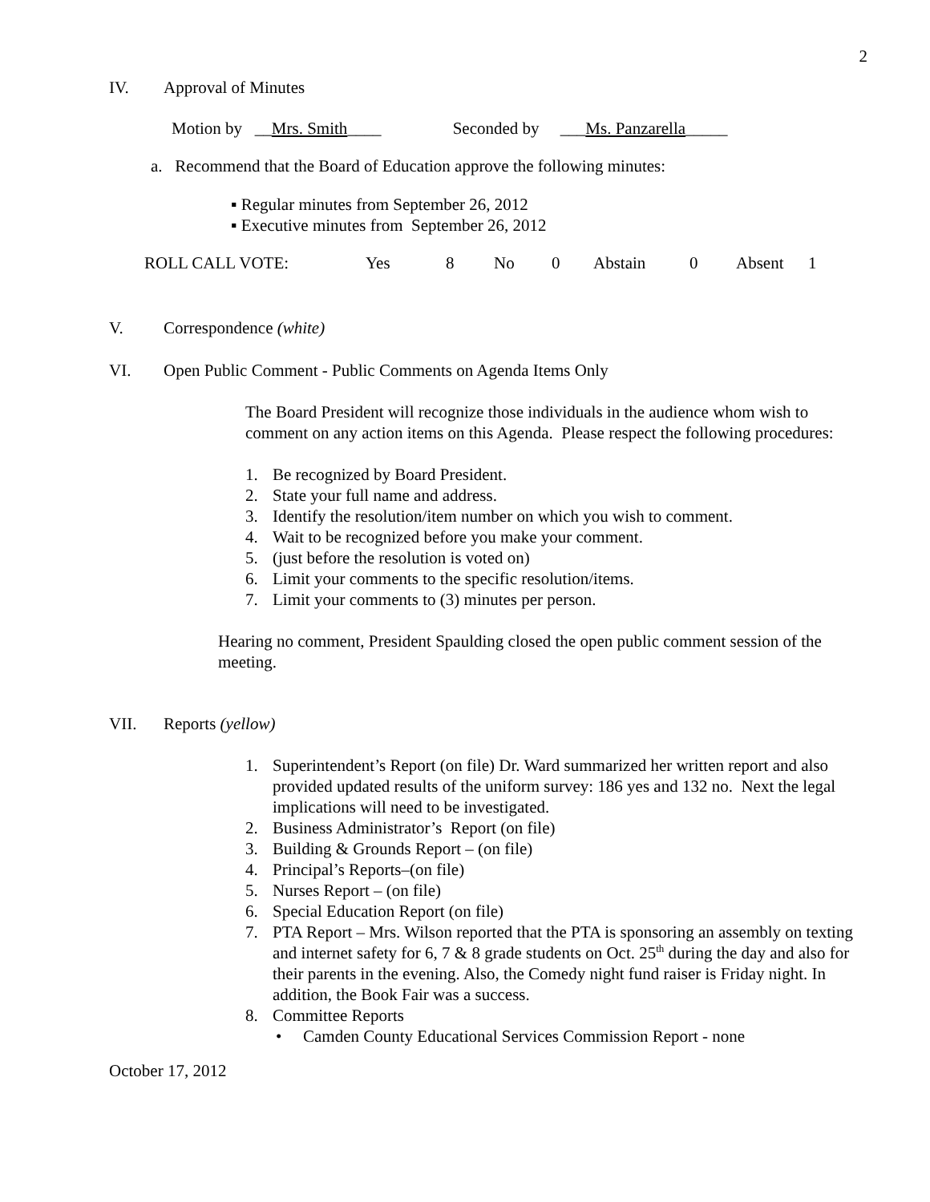2
IV. Approval of Minutes
Motion by __Mrs. Smith____ Seconded by ___Ms. Panzarella_____
a. Recommend that the Board of Education approve the following minutes:
▪ Regular minutes from September 26, 2012
▪ Executive minutes from September 26, 2012
ROLL CALL VOTE: Yes 8 No 0 Abstain 0 Absent 1
V. Correspondence (white)
VI. Open Public Comment - Public Comments on Agenda Items Only
The Board President will recognize those individuals in the audience whom wish to comment on any action items on this Agenda. Please respect the following procedures:
1. Be recognized by Board President.
2. State your full name and address.
3. Identify the resolution/item number on which you wish to comment.
4. Wait to be recognized before you make your comment.
5. (just before the resolution is voted on)
6. Limit your comments to the specific resolution/items.
7. Limit your comments to (3) minutes per person.
Hearing no comment, President Spaulding closed the open public comment session of the meeting.
VII. Reports (yellow)
1. Superintendent’s Report (on file) Dr. Ward summarized her written report and also provided updated results of the uniform survey: 186 yes and 132 no. Next the legal implications will need to be investigated.
2. Business Administrator’s Report (on file)
3. Building & Grounds Report – (on file)
4. Principal’s Reports–(on file)
5. Nurses Report – (on file)
6. Special Education Report (on file)
7. PTA Report – Mrs. Wilson reported that the PTA is sponsoring an assembly on texting and internet safety for 6, 7 & 8 grade students on Oct. 25<sup>th</sup> during the day and also for their parents in the evening. Also, the Comedy night fund raiser is Friday night. In addition, the Book Fair was a success.
8. Committee Reports
• Camden County Educational Services Commission Report - none
October 17, 2012